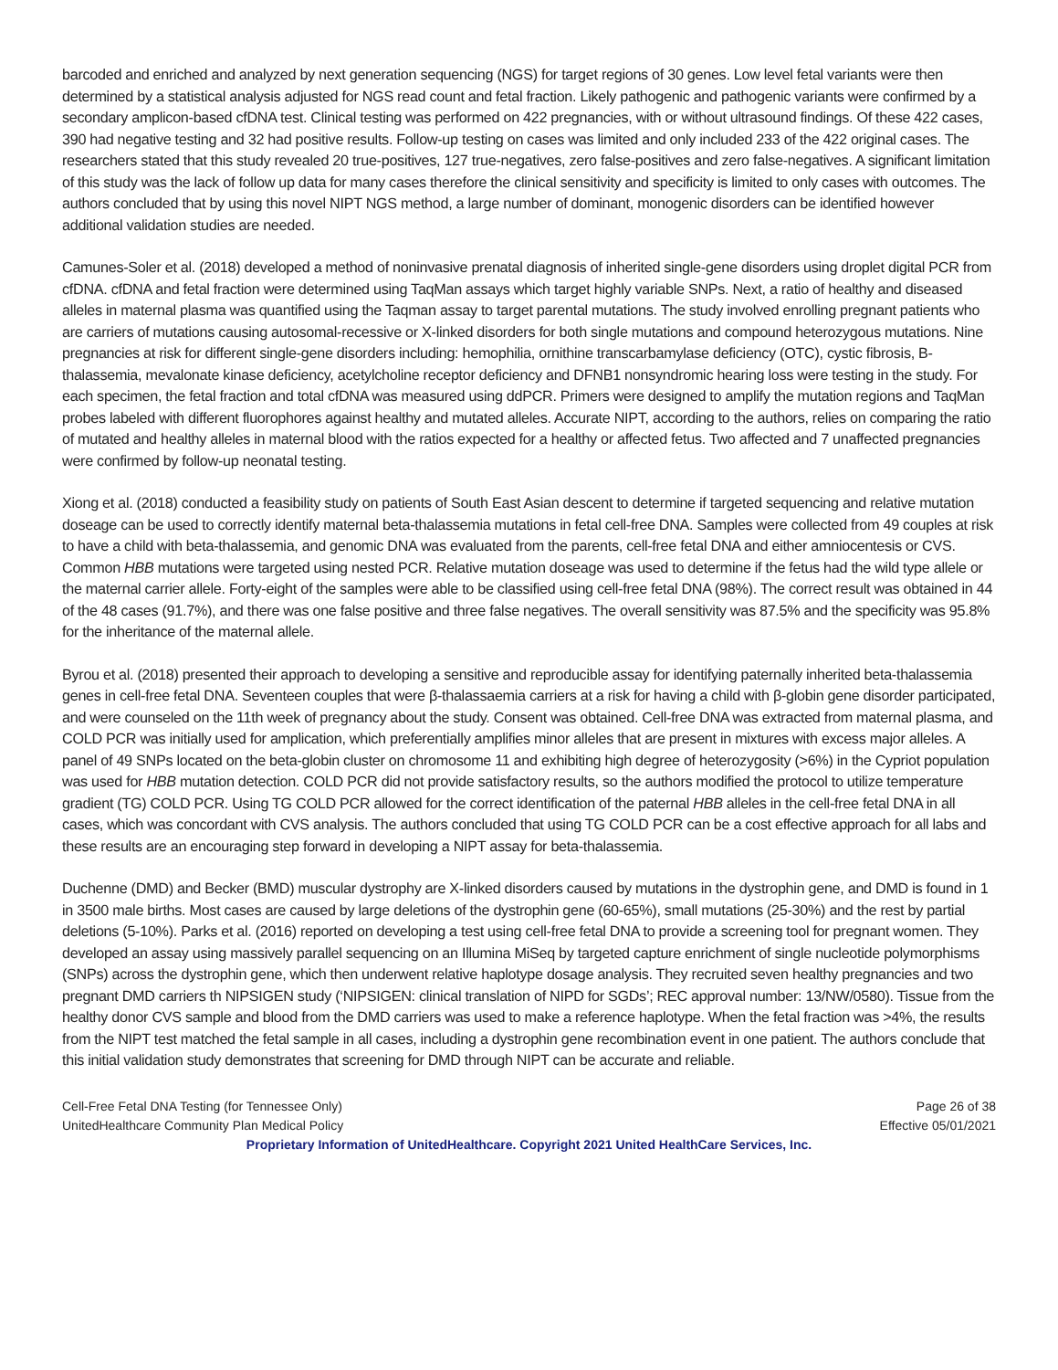barcoded and enriched and analyzed by next generation sequencing (NGS) for target regions of 30 genes. Low level fetal variants were then determined by a statistical analysis adjusted for NGS read count and fetal fraction. Likely pathogenic and pathogenic variants were confirmed by a secondary amplicon-based cfDNA test. Clinical testing was performed on 422 pregnancies, with or without ultrasound findings. Of these 422 cases, 390 had negative testing and 32 had positive results. Follow-up testing on cases was limited and only included 233 of the 422 original cases. The researchers stated that this study revealed 20 true-positives, 127 true-negatives, zero false-positives and zero false-negatives. A significant limitation of this study was the lack of follow up data for many cases therefore the clinical sensitivity and specificity is limited to only cases with outcomes. The authors concluded that by using this novel NIPT NGS method, a large number of dominant, monogenic disorders can be identified however additional validation studies are needed.
Camunes-Soler et al. (2018) developed a method of noninvasive prenatal diagnosis of inherited single-gene disorders using droplet digital PCR from cfDNA. cfDNA and fetal fraction were determined using TaqMan assays which target highly variable SNPs. Next, a ratio of healthy and diseased alleles in maternal plasma was quantified using the Taqman assay to target parental mutations. The study involved enrolling pregnant patients who are carriers of mutations causing autosomal-recessive or X-linked disorders for both single mutations and compound heterozygous mutations. Nine pregnancies at risk for different single-gene disorders including: hemophilia, ornithine transcarbamylase deficiency (OTC), cystic fibrosis, B-thalassemia, mevalonate kinase deficiency, acetylcholine receptor deficiency and DFNB1 nonsyndromic hearing loss were testing in the study. For each specimen, the fetal fraction and total cfDNA was measured using ddPCR. Primers were designed to amplify the mutation regions and TaqMan probes labeled with different fluorophores against healthy and mutated alleles. Accurate NIPT, according to the authors, relies on comparing the ratio of mutated and healthy alleles in maternal blood with the ratios expected for a healthy or affected fetus. Two affected and 7 unaffected pregnancies were confirmed by follow-up neonatal testing.
Xiong et al. (2018) conducted a feasibility study on patients of South East Asian descent to determine if targeted sequencing and relative mutation doseage can be used to correctly identify maternal beta-thalassemia mutations in fetal cell-free DNA. Samples were collected from 49 couples at risk to have a child with beta-thalassemia, and genomic DNA was evaluated from the parents, cell-free fetal DNA and either amniocentesis or CVS. Common HBB mutations were targeted using nested PCR. Relative mutation doseage was used to determine if the fetus had the wild type allele or the maternal carrier allele. Forty-eight of the samples were able to be classified using cell-free fetal DNA (98%). The correct result was obtained in 44 of the 48 cases (91.7%), and there was one false positive and three false negatives. The overall sensitivity was 87.5% and the specificity was 95.8% for the inheritance of the maternal allele.
Byrou et al. (2018) presented their approach to developing a sensitive and reproducible assay for identifying paternally inherited beta-thalassemia genes in cell-free fetal DNA. Seventeen couples that were β-thalassaemia carriers at a risk for having a child with β-globin gene disorder participated, and were counseled on the 11th week of pregnancy about the study. Consent was obtained. Cell-free DNA was extracted from maternal plasma, and COLD PCR was initially used for amplication, which preferentially amplifies minor alleles that are present in mixtures with excess major alleles. A panel of 49 SNPs located on the beta-globin cluster on chromosome 11 and exhibiting high degree of heterozygosity (>6%) in the Cypriot population was used for HBB mutation detection. COLD PCR did not provide satisfactory results, so the authors modified the protocol to utilize temperature gradient (TG) COLD PCR. Using TG COLD PCR allowed for the correct identification of the paternal HBB alleles in the cell-free fetal DNA in all cases, which was concordant with CVS analysis. The authors concluded that using TG COLD PCR can be a cost effective approach for all labs and these results are an encouraging step forward in developing a NIPT assay for beta-thalassemia.
Duchenne (DMD) and Becker (BMD) muscular dystrophy are X-linked disorders caused by mutations in the dystrophin gene, and DMD is found in 1 in 3500 male births. Most cases are caused by large deletions of the dystrophin gene (60-65%), small mutations (25-30%) and the rest by partial deletions (5-10%). Parks et al. (2016) reported on developing a test using cell-free fetal DNA to provide a screening tool for pregnant women. They developed an assay using massively parallel sequencing on an Illumina MiSeq by targeted capture enrichment of single nucleotide polymorphisms (SNPs) across the dystrophin gene, which then underwent relative haplotype dosage analysis. They recruited seven healthy pregnancies and two pregnant DMD carriers th NIPSIGEN study (‘NIPSIGEN: clinical translation of NIPD for SGDs’; REC approval number: 13/NW/0580). Tissue from the healthy donor CVS sample and blood from the DMD carriers was used to make a reference haplotype. When the fetal fraction was >4%, the results from the NIPT test matched the fetal sample in all cases, including a dystrophin gene recombination event in one patient. The authors conclude that this initial validation study demonstrates that screening for DMD through NIPT can be accurate and reliable.
Cell-Free Fetal DNA Testing (for Tennessee Only) Page 26 of 38
UnitedHealthcare Community Plan Medical Policy Effective 05/01/2021
Proprietary Information of UnitedHealthcare. Copyright 2021 United HealthCare Services, Inc.